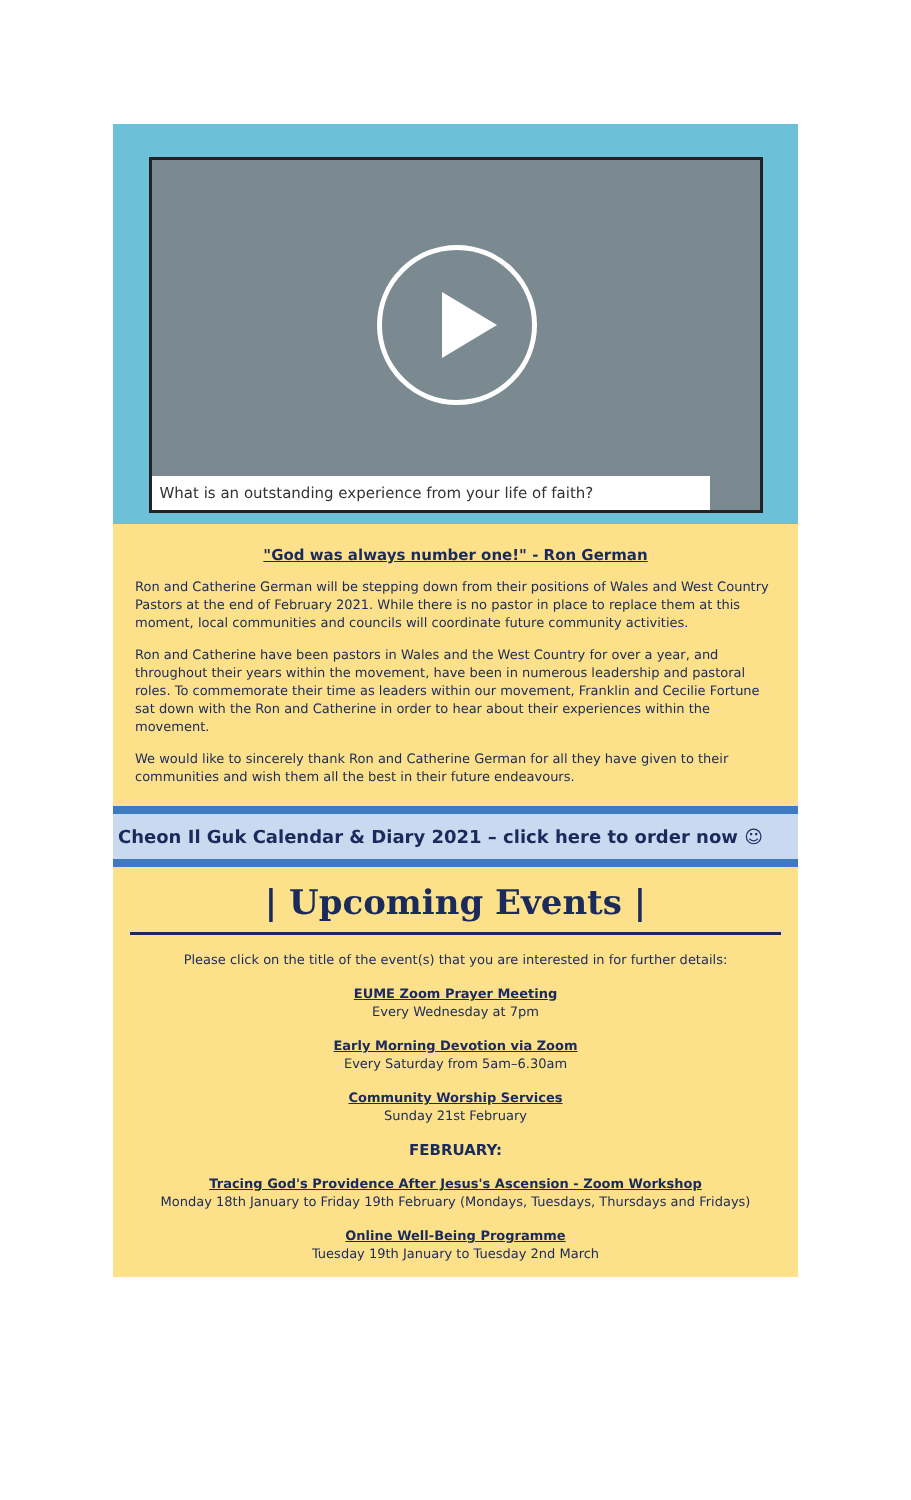What is an outstanding experience from your life of faith?
"God was always number one!" - Ron German
Ron and Catherine German will be stepping down from their positions of Wales and West Country Pastors at the end of February 2021. While there is no pastor in place to replace them at this moment, local communities and councils will coordinate future community activities.
Ron and Catherine have been pastors in Wales and the West Country for over a year, and throughout their years within the movement, have been in numerous leadership and pastoral roles. To commemorate their time as leaders within our movement, Franklin and Cecilie Fortune sat down with the Ron and Catherine in order to hear about their experiences within the movement.
We would like to sincerely thank Ron and Catherine German for all they have given to their communities and wish them all the best in their future endeavours.
Cheon Il Guk Calendar & Diary 2021 – click here to order now ☺
| Upcoming Events |
Please click on the title of the event(s) that you are interested in for further details:
EUME Zoom Prayer Meeting
Every Wednesday at 7pm
Early Morning Devotion via Zoom
Every Saturday from 5am–6.30am
Community Worship Services
Sunday 21st February
FEBRUARY:
Tracing God's Providence After Jesus's Ascension - Zoom Workshop
Monday 18th January to Friday 19th February (Mondays, Tuesdays, Thursdays and Fridays)
Online Well-Being Programme
Tuesday 19th January to Tuesday 2nd March